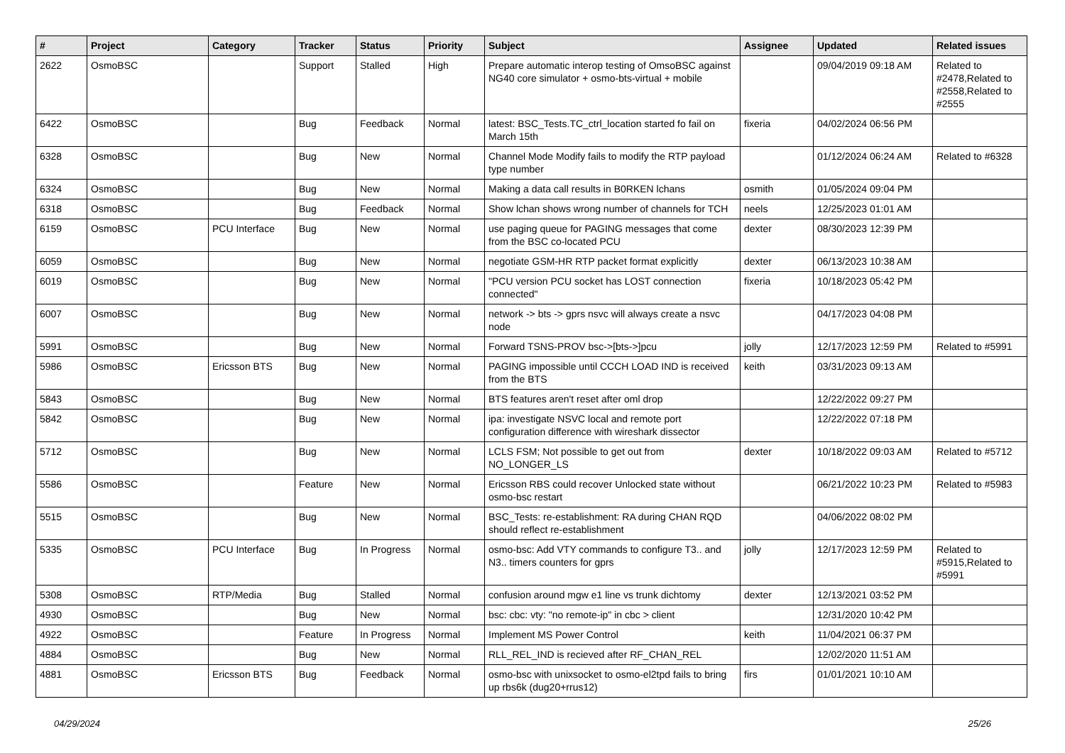| # | Project | Category | Tracker | Status | Priority | Subject | Assignee | Updated | Related issues |
| --- | --- | --- | --- | --- | --- | --- | --- | --- | --- |
| 2622 | OsmoBSC | | Support | Stalled | High | Prepare automatic interop testing of OmsoBSC against NG40 core simulator + osmo-bts-virtual + mobile | | 09/04/2019 09:18 AM | Related to #2478,Related to #2558,Related to #2555 |
| 6422 | OsmoBSC | | Bug | Feedback | Normal | latest: BSC_Tests.TC_ctrl_location started fo fail on March 15th | fixeria | 04/02/2024 06:56 PM | |
| 6328 | OsmoBSC | | Bug | New | Normal | Channel Mode Modify fails to modify the RTP payload type number | | 01/12/2024 06:24 AM | Related to #6328 |
| 6324 | OsmoBSC | | Bug | New | Normal | Making a data call results in B0RKEN lchans | osmith | 01/05/2024 09:04 PM | |
| 6318 | OsmoBSC | | Bug | Feedback | Normal | Show lchan shows wrong number of channels for TCH | neels | 12/25/2023 01:01 AM | |
| 6159 | OsmoBSC | PCU Interface | Bug | New | Normal | use paging queue for PAGING messages that come from the BSC co-located PCU | dexter | 08/30/2023 12:39 PM | |
| 6059 | OsmoBSC | | Bug | New | Normal | negotiate GSM-HR RTP packet format explicitly | dexter | 06/13/2023 10:38 AM | |
| 6019 | OsmoBSC | | Bug | New | Normal | "PCU version PCU socket has LOST connection connected" | fixeria | 10/18/2023 05:42 PM | |
| 6007 | OsmoBSC | | Bug | New | Normal | network -> bts -> gprs nsvc will always create a nsvc node | | 04/17/2023 04:08 PM | |
| 5991 | OsmoBSC | | Bug | New | Normal | Forward TSNS-PROV bsc->[bts->]pcu | jolly | 12/17/2023 12:59 PM | Related to #5991 |
| 5986 | OsmoBSC | Ericsson BTS | Bug | New | Normal | PAGING impossible until CCCH LOAD IND is received from the BTS | keith | 03/31/2023 09:13 AM | |
| 5843 | OsmoBSC | | Bug | New | Normal | BTS features aren't reset after oml drop | | 12/22/2022 09:27 PM | |
| 5842 | OsmoBSC | | Bug | New | Normal | ipa: investigate NSVC local and remote port configuration difference with wireshark dissector | | 12/22/2022 07:18 PM | |
| 5712 | OsmoBSC | | Bug | New | Normal | LCLS FSM; Not possible to get out from NO_LONGER_LS | dexter | 10/18/2022 09:03 AM | Related to #5712 |
| 5586 | OsmoBSC | | Feature | New | Normal | Ericsson RBS could recover Unlocked state without osmo-bsc restart | | 06/21/2022 10:23 PM | Related to #5983 |
| 5515 | OsmoBSC | | Bug | New | Normal | BSC_Tests: re-establishment: RA during CHAN RQD should reflect re-establishment | | 04/06/2022 08:02 PM | |
| 5335 | OsmoBSC | PCU Interface | Bug | In Progress | Normal | osmo-bsc: Add VTY commands to configure T3.. and N3.. timers counters for gprs | jolly | 12/17/2023 12:59 PM | Related to #5915,Related to #5991 |
| 5308 | OsmoBSC | RTP/Media | Bug | Stalled | Normal | confusion around mgw e1 line vs trunk dichtomy | dexter | 12/13/2021 03:52 PM | |
| 4930 | OsmoBSC | | Bug | New | Normal | bsc: cbc: vty: "no remote-ip" in cbc > client | | 12/31/2020 10:42 PM | |
| 4922 | OsmoBSC | | Feature | In Progress | Normal | Implement MS Power Control | keith | 11/04/2021 06:37 PM | |
| 4884 | OsmoBSC | | Bug | New | Normal | RLL_REL_IND is recieved after RF_CHAN_REL | | 12/02/2020 11:51 AM | |
| 4881 | OsmoBSC | Ericsson BTS | Bug | Feedback | Normal | osmo-bsc with unixsocket to osmo-el2tpd fails to bring up rbs6k (dug20+rrus12) | firs | 01/01/2021 10:10 AM | |
04/29/2024 25/26